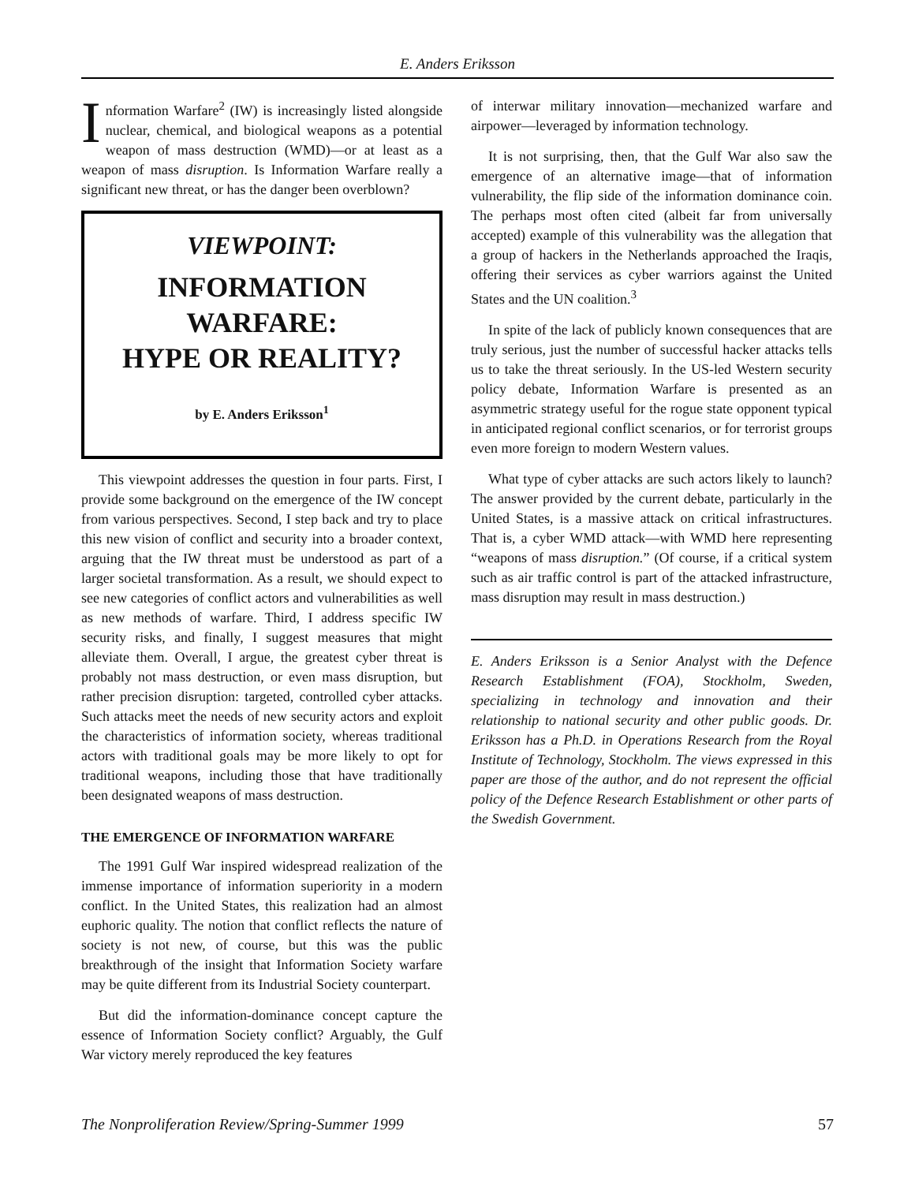E. Anders Eriksson
Information Warfare<sup>2</sup> (IW) is increasingly listed alongside nuclear, chemical, and biological weapons as a potential weapon of mass destruction (WMD)—or at least as a weapon of mass disruption. Is Information Warfare really a significant new threat, or has the danger been overblown?
VIEWPOINT:
INFORMATION WARFARE:
HYPE OR REALITY?
by E. Anders Eriksson<sup>1</sup>
This viewpoint addresses the question in four parts. First, I provide some background on the emergence of the IW concept from various perspectives. Second, I step back and try to place this new vision of conflict and security into a broader context, arguing that the IW threat must be understood as part of a larger societal transformation. As a result, we should expect to see new categories of conflict actors and vulnerabilities as well as new methods of warfare. Third, I address specific IW security risks, and finally, I suggest measures that might alleviate them. Overall, I argue, the greatest cyber threat is probably not mass destruction, or even mass disruption, but rather precision disruption: targeted, controlled cyber attacks. Such attacks meet the needs of new security actors and exploit the characteristics of information society, whereas traditional actors with traditional goals may be more likely to opt for traditional weapons, including those that have traditionally been designated weapons of mass destruction.
THE EMERGENCE OF INFORMATION WARFARE
The 1991 Gulf War inspired widespread realization of the immense importance of information superiority in a modern conflict. In the United States, this realization had an almost euphoric quality. The notion that conflict reflects the nature of society is not new, of course, but this was the public breakthrough of the insight that Information Society warfare may be quite different from its Industrial Society counterpart.
But did the information-dominance concept capture the essence of Information Society conflict? Arguably, the Gulf War victory merely reproduced the key features
of interwar military innovation—mechanized warfare and airpower—leveraged by information technology.
It is not surprising, then, that the Gulf War also saw the emergence of an alternative image—that of information vulnerability, the flip side of the information dominance coin. The perhaps most often cited (albeit far from universally accepted) example of this vulnerability was the allegation that a group of hackers in the Netherlands approached the Iraqis, offering their services as cyber warriors against the United States and the UN coalition.<sup>3</sup>
In spite of the lack of publicly known consequences that are truly serious, just the number of successful hacker attacks tells us to take the threat seriously. In the US-led Western security policy debate, Information Warfare is presented as an asymmetric strategy useful for the rogue state opponent typical in anticipated regional conflict scenarios, or for terrorist groups even more foreign to modern Western values.
What type of cyber attacks are such actors likely to launch? The answer provided by the current debate, particularly in the United States, is a massive attack on critical infrastructures. That is, a cyber WMD attack—with WMD here representing “weapons of mass disruption.” (Of course, if a critical system such as air traffic control is part of the attacked infrastructure, mass disruption may result in mass destruction.)
E. Anders Eriksson is a Senior Analyst with the Defence Research Establishment (FOA), Stockholm, Sweden, specializing in technology and innovation and their relationship to national security and other public goods. Dr. Eriksson has a Ph.D. in Operations Research from the Royal Institute of Technology, Stockholm. The views expressed in this paper are those of the author, and do not represent the official policy of the Defence Research Establishment or other parts of the Swedish Government.
The Nonproliferation Review/Spring-Summer 1999 57